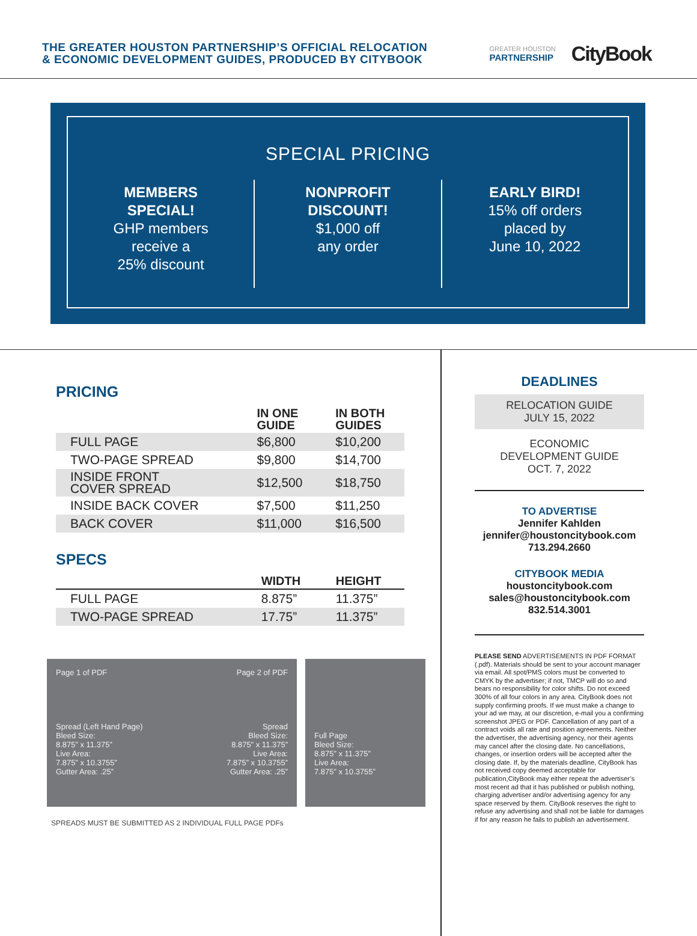THE GREATER HOUSTON PARTNERSHIP’S OFFICIAL RELOCATION
& ECONOMIC DEVELOPMENT GUIDES, PRODUCED BY CITYBOOK
GREATER HOUSTON
PARTNERSHIP
CityBook
SPECIAL PRICING
MEMBERS
SPECIAL!
GHP members
receive a
25% discount
NONPROFIT
DISCOUNT!
$1,000 off
any order
EARLY BIRD!
15% off orders
placed by
June 10, 2022
PRICING
| | IN ONE GUIDE | IN BOTH GUIDES |
| --- | --- | --- |
| FULL PAGE | $6,800 | $10,200 |
| TWO-PAGE SPREAD | $9,800 | $14,700 |
| INSIDE FRONT COVER SPREAD | $12,500 | $18,750 |
| INSIDE BACK COVER | $7,500 | $11,250 |
| BACK COVER | $11,000 | $16,500 |
SPECS
| | WIDTH | HEIGHT |
| --- | --- | --- |
| FULL PAGE | 8.875” | 11.375” |
| TWO-PAGE SPREAD | 17.75” | 11.375” |
Page 1 of PDF
Spread (Left Hand Page)
Bleed Size:
8.875” x 11.375”
Live Area:
7.875” x 10.3755”
Gutter Area: .25”
Page 2 of PDF
Spread
Bleed Size:
8.875” x 11.375”
Live Area:
7.875” x 10.3755”
Gutter Area: .25”
Full Page
Bleed Size:
8.875” x 11.375”
Live Area:
7.875” x 10.3755”
SPREADS MUST BE SUBMITTED AS 2 INDIVIDUAL FULL PAGE PDFs
DEADLINES
RELOCATION GUIDE
JULY 15, 2022
ECONOMIC
DEVELOPMENT GUIDE
OCT. 7, 2022
TO ADVERTISE
Jennifer Kahlden
jennifer@houstoncitybook.com
713.294.2660
CITYBOOK MEDIA
houstoncitybook.com
sales@houstoncitybook.com
832.514.3001
PLEASE SEND ADVERTISEMENTS IN PDF FORMAT (.pdf). Materials should be sent to your account manager via email. All spot/PMS colors must be converted to CMYK by the advertiser; if not, TMCP will do so and bears no responsibility for color shifts. Do not exceed 300% of all four colors in any area. CityBook does not supply confirming proofs. If we must make a change to your ad we may, at our discretion, e-mail you a confirming screenshot JPEG or PDF. Cancellation of any part of a contract voids all rate and position agreements. Neither the advertiser, the advertising agency, nor their agents may cancel after the closing date. No cancellations, changes, or insertion orders will be accepted after the closing date. If, by the materials deadline, CityBook has not received copy deemed acceptable for publication,CityBook may either repeat the advertiser’s most recent ad that it has published or publish nothing, charging advertiser and/or advertising agency for any space reserved by them. CityBook reserves the right to refuse any advertising and shall not be liable for damages if for any reason he fails to publish an advertisement.